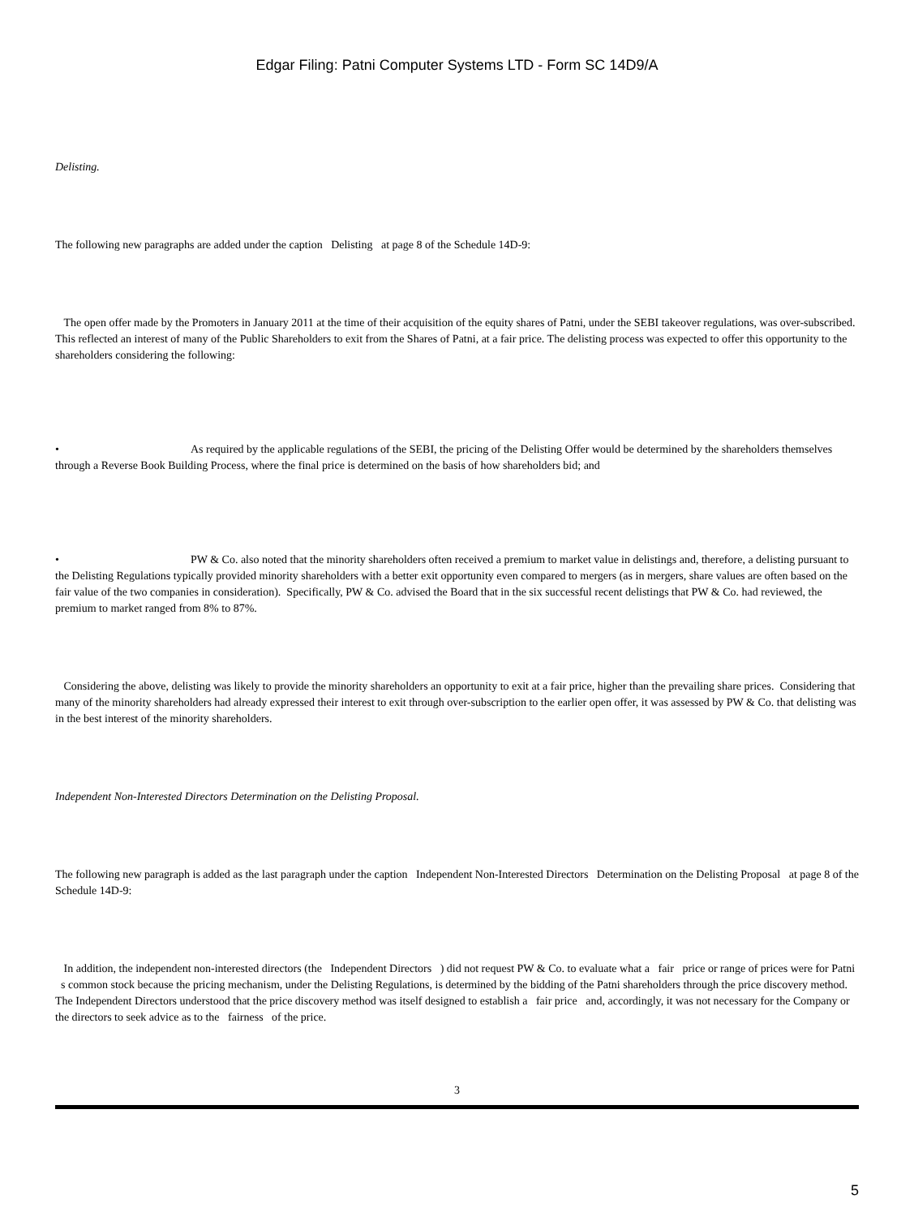Edgar Filing: Patni Computer Systems LTD - Form SC 14D9/A
Delisting.
The following new paragraphs are added under the caption Delisting at page 8 of the Schedule 14D-9:
The open offer made by the Promoters in January 2011 at the time of their acquisition of the equity shares of Patni, under the SEBI takeover regulations, was over-subscribed. This reflected an interest of many of the Public Shareholders to exit from the Shares of Patni, at a fair price. The delisting process was expected to offer this opportunity to the shareholders considering the following:
• As required by the applicable regulations of the SEBI, the pricing of the Delisting Offer would be determined by the shareholders themselves through a Reverse Book Building Process, where the final price is determined on the basis of how shareholders bid; and
• PW & Co. also noted that the minority shareholders often received a premium to market value in delistings and, therefore, a delisting pursuant to the Delisting Regulations typically provided minority shareholders with a better exit opportunity even compared to mergers (as in mergers, share values are often based on the fair value of the two companies in consideration). Specifically, PW & Co. advised the Board that in the six successful recent delistings that PW & Co. had reviewed, the premium to market ranged from 8% to 87%.
Considering the above, delisting was likely to provide the minority shareholders an opportunity to exit at a fair price, higher than the prevailing share prices. Considering that many of the minority shareholders had already expressed their interest to exit through over-subscription to the earlier open offer, it was assessed by PW & Co. that delisting was in the best interest of the minority shareholders.
Independent Non-Interested Directors Determination on the Delisting Proposal.
The following new paragraph is added as the last paragraph under the caption Independent Non-Interested Directors Determination on the Delisting Proposal at page 8 of the Schedule 14D-9:
In addition, the independent non-interested directors (the Independent Directors ) did not request PW & Co. to evaluate what a fair price or range of prices were for Patni s common stock because the pricing mechanism, under the Delisting Regulations, is determined by the bidding of the Patni shareholders through the price discovery method. The Independent Directors understood that the price discovery method was itself designed to establish a fair price and, accordingly, it was not necessary for the Company or the directors to seek advice as to the fairness of the price.
3
5